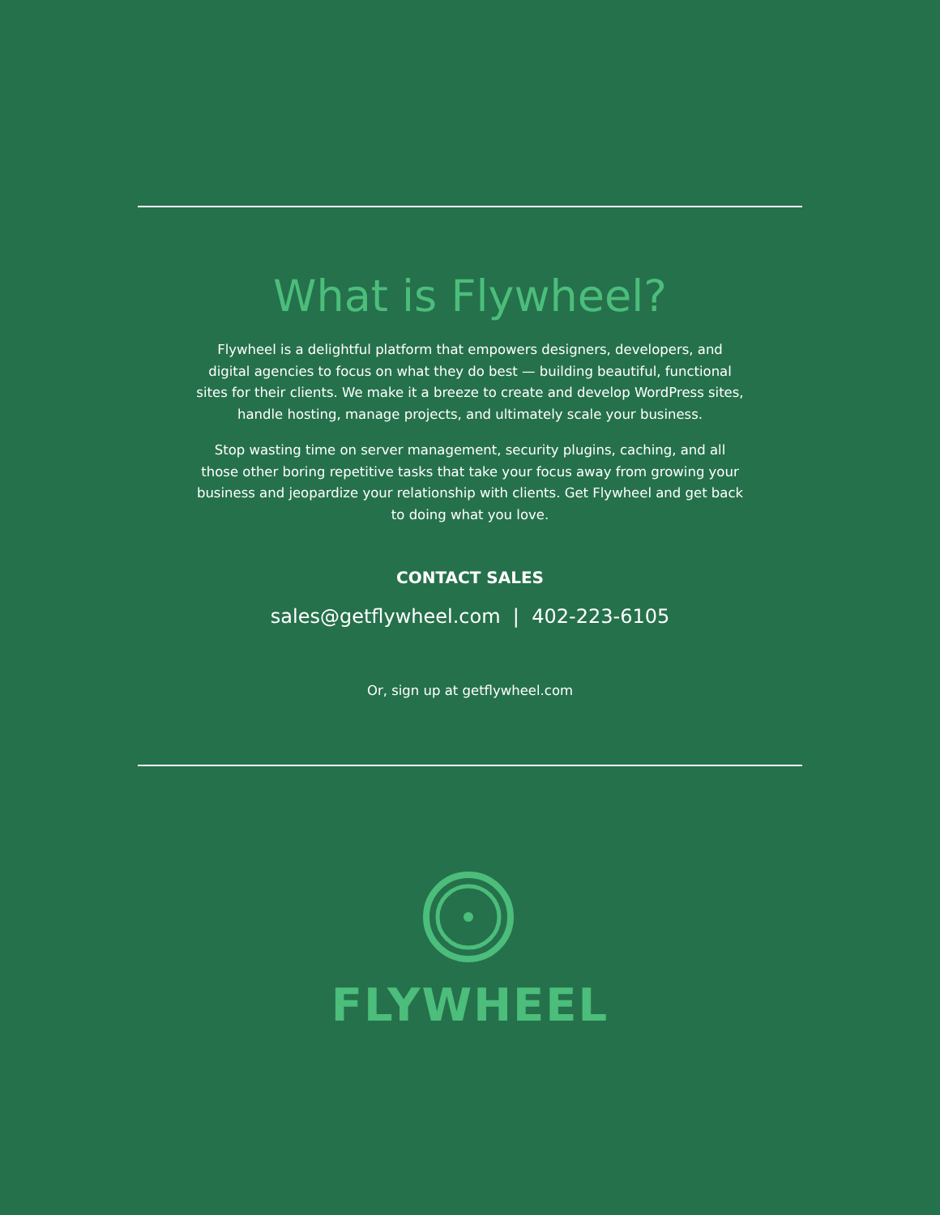What is Flywheel?
Flywheel is a delightful platform that empowers designers, developers, and digital agencies to focus on what they do best — building beautiful, functional sites for their clients. We make it a breeze to create and develop WordPress sites, handle hosting, manage projects, and ultimately scale your business.
Stop wasting time on server management, security plugins, caching, and all those other boring repetitive tasks that take your focus away from growing your business and jeopardize your relationship with clients. Get Flywheel and get back to doing what you love.
CONTACT SALES
sales@getflywheel.com | 402-223-6105
Or, sign up at getflywheel.com
FLYWHEEL